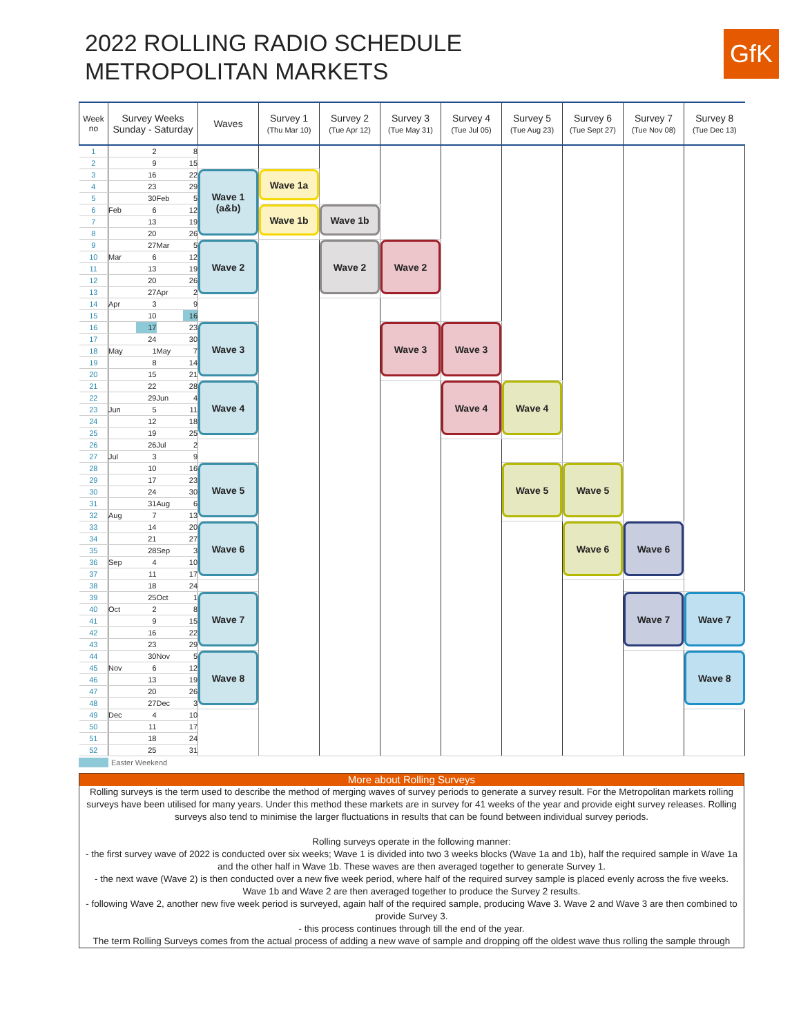2022 ROLLING RADIO SCHEDULE
METROPOLITAN MARKETS
GfK
| Week no | Survey Weeks Sunday - Saturday | | | | Waves | Survey 1 (Thu Mar 10) | Survey 2 (Tue Apr 12) | Survey 3 (Tue May 31) | Survey 4 (Tue Jul 05) | Survey 5 (Tue Aug 23) | Survey 6 (Tue Sept 27) | Survey 7 (Tue Nov 08) | Survey 8 (Tue Dec 13) |
| --- | --- | --- | --- | --- | --- | --- | --- | --- | --- | --- | --- | --- | --- |
| 1 | | 2 | | 8 | | | | | | | | | |
| 2 | | 9 | | 15 | | | | | | | | | |
| 3 | | 16 | | 22 | Wave 1 (a&b) | Wave 1a | | | | | | | |
| 4 | | 23 | | 29 | | | | | | | | | |
| 5 | | 30 | Feb | 5 | | | | | | | | | |
| 6 | Feb | 6 | | 12 | | Wave 1b | Wave 1b | | | | | | |
| 7 | | 13 | | 19 | | | | | | | | | |
| 8 | | 20 | | 26 | | | | | | | | | |
| 9 | | 27 | Mar | 5 | Wave 2 | | Wave 2 | Wave 2 | | | | | |
| 10 | Mar | 6 | | 12 | | | | | | | | | |
| 11 | | 13 | | 19 | | | | | | | | | |
| 12 | | 20 | | 26 | | | | | | | | | |
| 13 | | 27 | Apr | 2 | | | | | | | | | |
| 14 | Apr | 3 | | 9 | | | | | | | | | |
| 15 | | 10 | | 16 | | | | | | | | | |
| 16 | | 17 | | 23 | Wave 3 | | | Wave 3 | Wave 3 | | | | |
| 17 | | 24 | | 30 | | | | | | | | | |
| 18 | May | 1 | May | 7 | | | | | | | | | |
| 19 | | 8 | | 14 | | | | | | | | | |
| 20 | | 15 | | 21 | | | | | | | | | |
| 21 | | 22 | | 28 | Wave 4 | | | | Wave 4 | Wave 4 | | | |
| 22 | | 29 | Jun | 4 | | | | | | | | | |
| 23 | Jun | 5 | | 11 | | | | | | | | | |
| 24 | | 12 | | 18 | | | | | | | | | |
| 25 | | 19 | | 25 | | | | | | | | | |
| 26 | | 26 | Jul | 2 | | | | | | | | | |
| 27 | Jul | 3 | | 9 | | | | | | | | | |
| 28 | | 10 | | 16 | Wave 5 | | | | | Wave 5 | Wave 5 | | |
| 29 | | 17 | | 23 | | | | | | | | | |
| 30 | | 24 | | 30 | | | | | | | | | |
| 31 | | 31 | Aug | 6 | | | | | | | | | |
| 32 | Aug | 7 | | 13 | | | | | | | | | |
| 33 | | 14 | | 20 | Wave 6 | | | | | | Wave 6 | Wave 6 | |
| 34 | | 21 | | 27 | | | | | | | | | |
| 35 | | 28 | Sep | 3 | | | | | | | | | |
| 36 | Sep | 4 | | 10 | | | | | | | | | |
| 37 | | 11 | | 17 | | | | | | | | | |
| 38 | | 18 | | 24 | | | | | | | | | |
| 39 | | 25 | Oct | 1 | Wave 7 | | | | | | | Wave 7 | Wave 7 |
| 40 | Oct | 2 | | 8 | | | | | | | | | |
| 41 | | 9 | | 15 | | | | | | | | | |
| 42 | | 16 | | 22 | | | | | | | | | |
| 43 | | 23 | | 29 | | | | | | | | | |
| 44 | | 30 | Nov | 5 | Wave 8 | | | | | | | | Wave 8 |
| 45 | Nov | 6 | | 12 | | | | | | | | | |
| 46 | | 13 | | 19 | | | | | | | | | |
| 47 | | 20 | | 26 | | | | | | | | | |
| 48 | | 27 | Dec | 3 | | | | | | | | | |
| 49 | Dec | 4 | | 10 | | | | | | | | | |
| 50 | | 11 | | 17 | | | | | | | | | |
| 51 | | 18 | | 24 | | | | | | | | | |
| 52 | | 25 | | 31 | | | | | | | | | |
Easter Weekend
More about Rolling Surveys
Rolling surveys is the term used to describe the method of merging waves of survey periods to generate a survey result. For the Metropolitan markets rolling surveys have been utilised for many years. Under this method these markets are in survey for 41 weeks of the year and provide eight survey releases. Rolling surveys also tend to minimise the larger fluctuations in results that can be found between individual survey periods.
Rolling surveys operate in the following manner:
- the first survey wave of 2022 is conducted over six weeks; Wave 1 is divided into two 3 weeks blocks (Wave 1a and 1b), half the required sample in Wave 1a and the other half in Wave 1b. These waves are then averaged together to generate Survey 1.
- the next wave (Wave 2) is then conducted over a new five week period, where half of the required survey sample is placed evenly across the five weeks. Wave 1b and Wave 2 are then averaged together to produce the Survey 2 results.
- following Wave 2, another new five week period is surveyed, again half of the required sample, producing Wave 3. Wave 2 and Wave 3 are then combined to provide Survey 3.
- this process continues through till the end of the year.
The term Rolling Surveys comes from the actual process of adding a new wave of sample and dropping off the oldest wave thus rolling the sample through